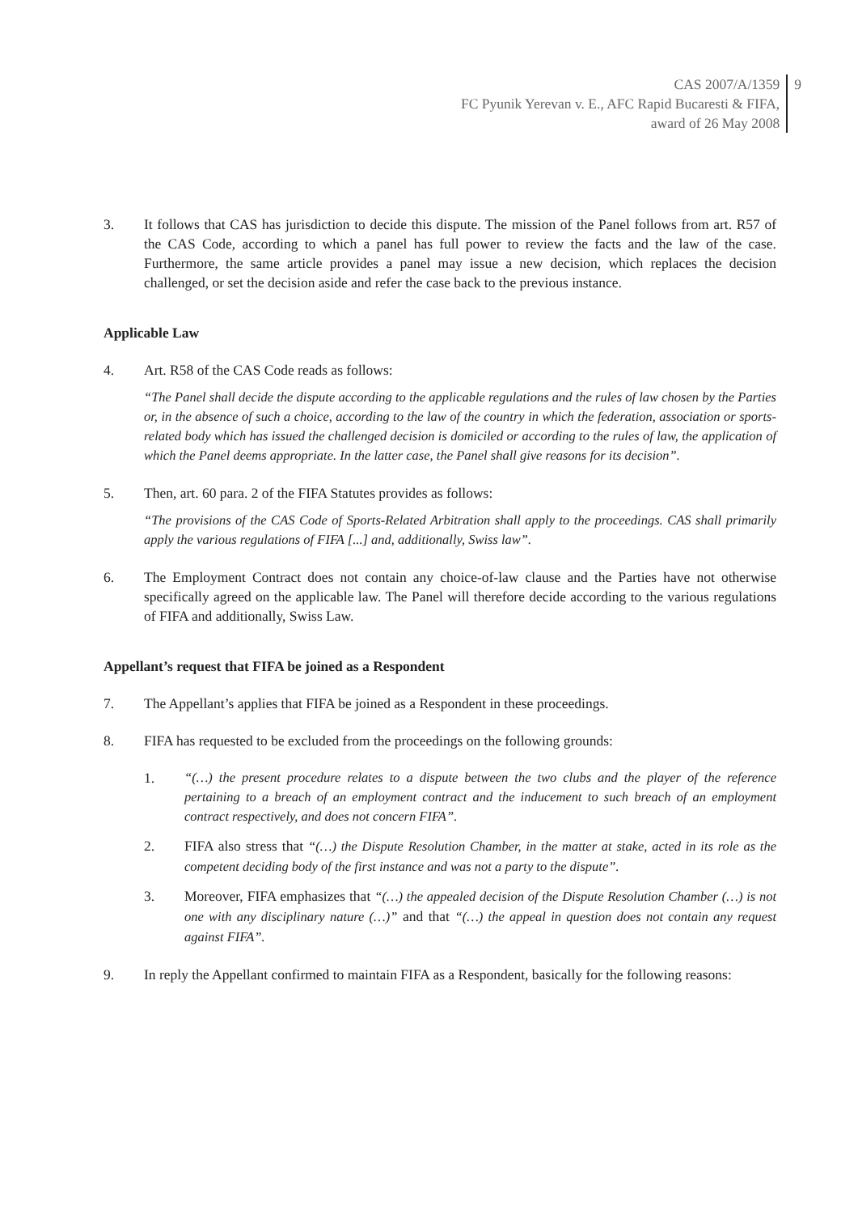CAS 2007/A/1359
FC Pyunik Yerevan v. E., AFC Rapid Bucaresti & FIFA,
award of 26 May 2008
9
3. It follows that CAS has jurisdiction to decide this dispute. The mission of the Panel follows from art. R57 of the CAS Code, according to which a panel has full power to review the facts and the law of the case. Furthermore, the same article provides a panel may issue a new decision, which replaces the decision challenged, or set the decision aside and refer the case back to the previous instance.
Applicable Law
4. Art. R58 of the CAS Code reads as follows:
“The Panel shall decide the dispute according to the applicable regulations and the rules of law chosen by the Parties or, in the absence of such a choice, according to the law of the country in which the federation, association or sports-related body which has issued the challenged decision is domiciled or according to the rules of law, the application of which the Panel deems appropriate. In the latter case, the Panel shall give reasons for its decision”.
5. Then, art. 60 para. 2 of the FIFA Statutes provides as follows:
“The provisions of the CAS Code of Sports-Related Arbitration shall apply to the proceedings. CAS shall primarily apply the various regulations of FIFA [...] and, additionally, Swiss law”.
6. The Employment Contract does not contain any choice-of-law clause and the Parties have not otherwise specifically agreed on the applicable law. The Panel will therefore decide according to the various regulations of FIFA and additionally, Swiss Law.
Appellant’s request that FIFA be joined as a Respondent
7. The Appellant’s applies that FIFA be joined as a Respondent in these proceedings.
8. FIFA has requested to be excluded from the proceedings on the following grounds:
1. “(…) the present procedure relates to a dispute between the two clubs and the player of the reference pertaining to a breach of an employment contract and the inducement to such breach of an employment contract respectively, and does not concern FIFA”.
2. FIFA also stress that “(…) the Dispute Resolution Chamber, in the matter at stake, acted in its role as the competent deciding body of the first instance and was not a party to the dispute”.
3. Moreover, FIFA emphasizes that “(…) the appealed decision of the Dispute Resolution Chamber (…) is not one with any disciplinary nature (…)” and that “(…) the appeal in question does not contain any request against FIFA”.
9. In reply the Appellant confirmed to maintain FIFA as a Respondent, basically for the following reasons: